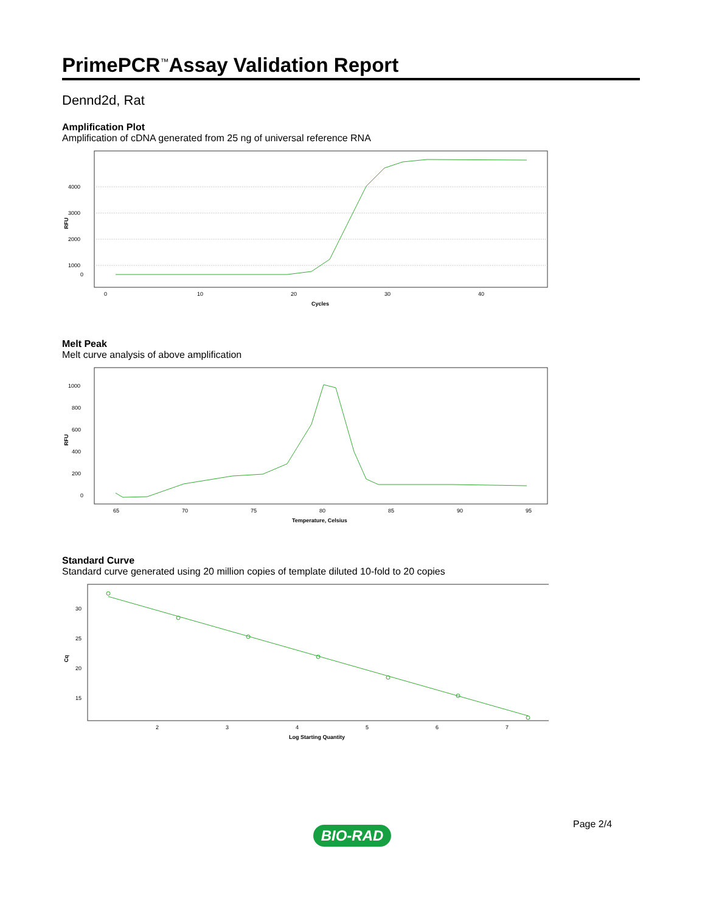PrimePCR<sup>™</sup>Assay Validation Report
Dennd2d, Rat
Amplification Plot
Amplification of cDNA generated from 25 ng of universal reference RNA
4000
3000
2000
1000
0
RFU
0
10
20
30
40
Cycles
Melt Peak
Melt curve analysis of above amplification
1000
800
600
400
200
0
RFU
65
70
75
80
85
90
95
Temperature, Celsius
Standard Curve
Standard curve generated using 20 million copies of template diluted 10-fold to 20 copies
30
25
20
15
Cq
2
3
4
5
6
7
Log Starting Quantity
Page 2/4
BIO-RAD